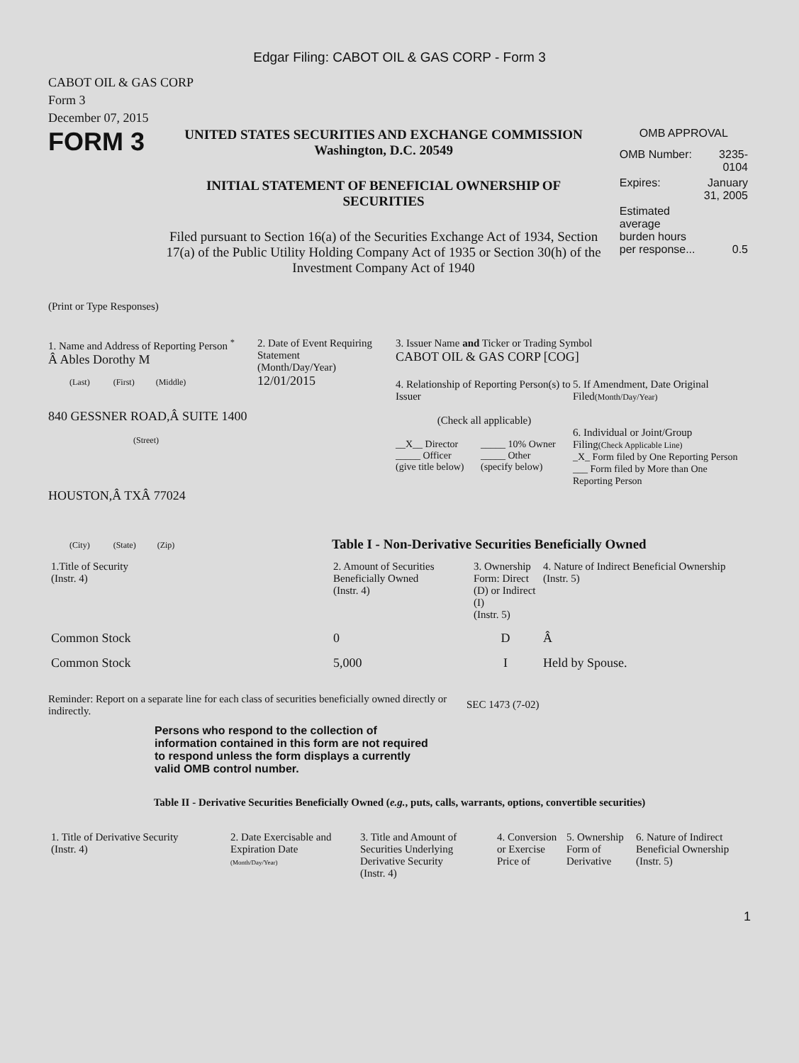Edgar Filing: CABOT OIL & GAS CORP - Form 3
CABOT OIL & GAS CORP
Form 3
December 07, 2015
FORM 3
UNITED STATES SECURITIES AND EXCHANGE COMMISSION
Washington, D.C. 20549
INITIAL STATEMENT OF BENEFICIAL OWNERSHIP OF
SECURITIES
Filed pursuant to Section 16(a) of the Securities Exchange Act of 1934, Section 17(a) of the Public Utility Holding Company Act of 1935 or Section 30(h) of the Investment Company Act of 1940
OMB APPROVAL
| OMB Number: | 3235-0104 |
| Expires: | January 31, 2005 |
| Estimated average burden hours per response... | 0.5 |
(Print or Type Responses)
1. Name and Address of Reporting Person <sup>*</sup>
Â Ables Dorothy M
(Last) (First) (Middle)
840 GESSNER ROAD,Â SUITE 1400
(Street)
HOUSTON,Â TXÂ 77024
(City) (State) (Zip)
2. Date of Event Requiring Statement
(Month/Day/Year)
12/01/2015
3. Issuer Name and Ticker or Trading Symbol
CABOT OIL & GAS CORP [COG]
4. Relationship of Reporting Person(s) to Issuer
(Check all applicable)
__X__ Director
_____ Officer
(give title below)
_____ 10% Owner
_____ Other
(specify below)
5. If Amendment, Date Original Filed(Month/Day/Year)
6. Individual or Joint/Group Filing(Check Applicable Line)
_X_ Form filed by One Reporting Person
___ Form filed by More than One Reporting Person
Table I - Non-Derivative Securities Beneficially Owned
| 1.Title of Security (Instr. 4) | 2. Amount of Securities Beneficially Owned (Instr. 4) | 3. Ownership Form: Direct (D) or Indirect (I) (Instr. 5) | 4. Nature of Indirect Beneficial Ownership (Instr. 5) |
| --- | --- | --- | --- |
| Common Stock | 0 | D | Â |
| Common Stock | 5,000 | I | Held by Spouse. |
Reminder: Report on a separate line for each class of securities beneficially owned directly or indirectly.
SEC 1473 (7-02)
Persons who respond to the collection of information contained in this form are not required to respond unless the form displays a currently valid OMB control number.
Table II - Derivative Securities Beneficially Owned (e.g., puts, calls, warrants, options, convertible securities)
| 1. Title of Derivative Security (Instr. 4) | 2. Date Exercisable and Expiration Date (Month/Day/Year) | 3. Title and Amount of Securities Underlying Derivative Security (Instr. 4) | 4. Conversion or Exercise Price of | 5. Ownership Form of Derivative | 6. Nature of Indirect Beneficial Ownership (Instr. 5) |
| --- | --- | --- | --- | --- | --- |
1